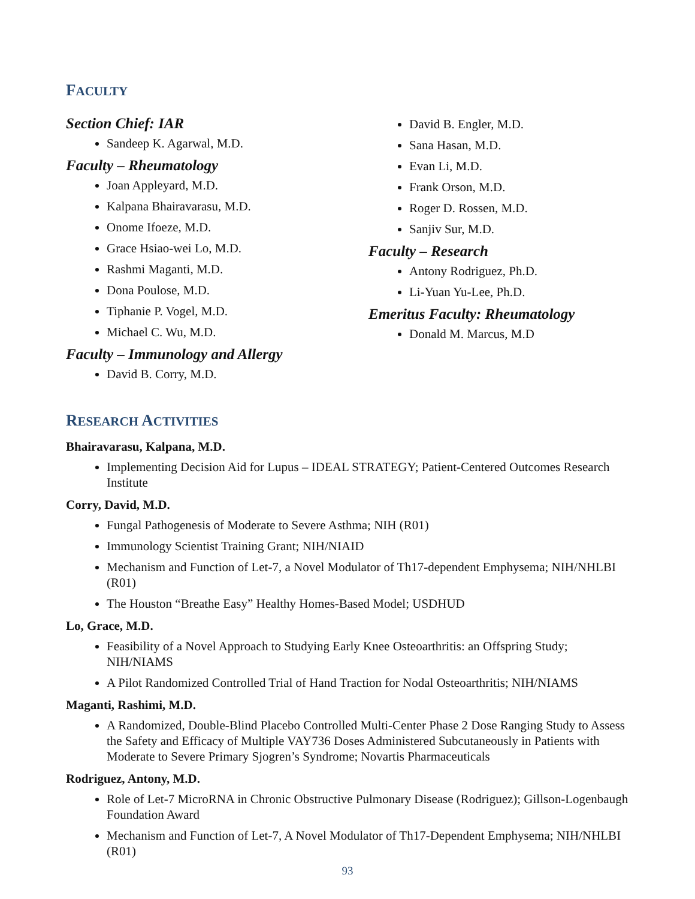FACULTY
Section Chief: IAR
Sandeep K. Agarwal, M.D.
Faculty – Rheumatology
Joan Appleyard, M.D.
Kalpana Bhairavarasu, M.D.
Onome Ifoeze, M.D.
Grace Hsiao-wei Lo, M.D.
Rashmi Maganti, M.D.
Dona Poulose, M.D.
Tiphanie P. Vogel, M.D.
Michael C. Wu, M.D.
Faculty – Immunology and Allergy
David B. Corry, M.D.
David B. Engler, M.D.
Sana Hasan, M.D.
Evan Li, M.D.
Frank Orson, M.D.
Roger D. Rossen, M.D.
Sanjiv Sur, M.D.
Faculty – Research
Antony Rodriguez, Ph.D.
Li-Yuan Yu-Lee, Ph.D.
Emeritus Faculty: Rheumatology
Donald M. Marcus, M.D
RESEARCH ACTIVITIES
Bhairavarasu, Kalpana, M.D.
Implementing Decision Aid for Lupus – IDEAL STRATEGY; Patient-Centered Outcomes Research Institute
Corry, David, M.D.
Fungal Pathogenesis of Moderate to Severe Asthma; NIH (R01)
Immunology Scientist Training Grant; NIH/NIAID
Mechanism and Function of Let-7, a Novel Modulator of Th17-dependent Emphysema; NIH/NHLBI (R01)
The Houston “Breathe Easy” Healthy Homes-Based Model; USDHUD
Lo, Grace, M.D.
Feasibility of a Novel Approach to Studying Early Knee Osteoarthritis: an Offspring Study; NIH/NIAMS
A Pilot Randomized Controlled Trial of Hand Traction for Nodal Osteoarthritis; NIH/NIAMS
Maganti, Rashimi, M.D.
A Randomized, Double-Blind Placebo Controlled Multi-Center Phase 2 Dose Ranging Study to Assess the Safety and Efficacy of Multiple VAY736 Doses Administered Subcutaneously in Patients with Moderate to Severe Primary Sjogren’s Syndrome; Novartis Pharmaceuticals
Rodriguez, Antony, M.D.
Role of Let-7 MicroRNA in Chronic Obstructive Pulmonary Disease (Rodriguez); Gillson-Logenbaugh Foundation Award
Mechanism and Function of Let-7, A Novel Modulator of Th17-Dependent Emphysema; NIH/NHLBI (R01)
93